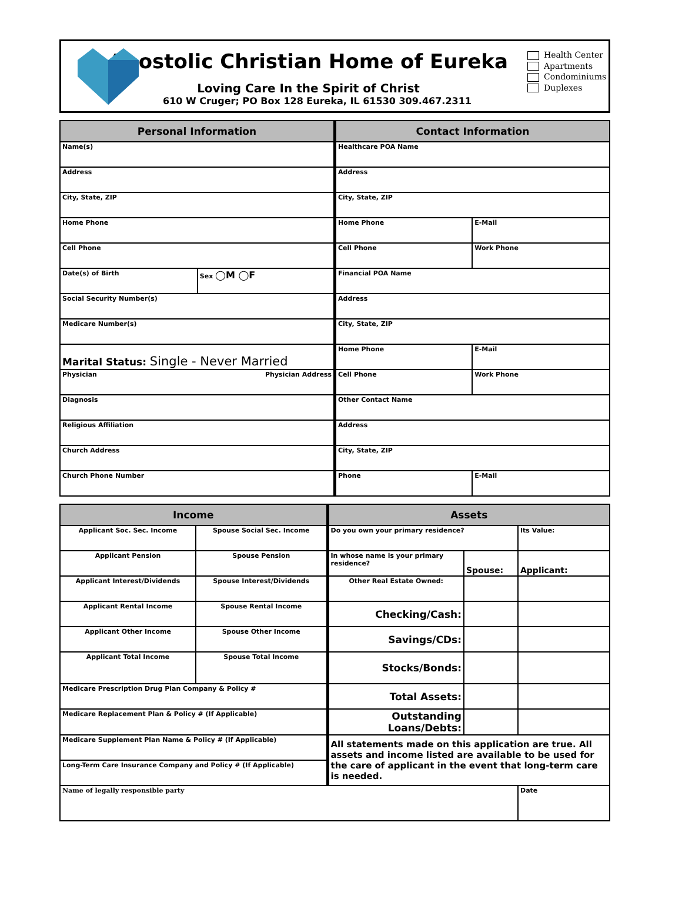Apostolic Christian Home of Eureka
Loving Care In the Spirit of Christ
610 W Cruger; PO Box 128 Eureka, IL 61530 309.467.2311
Health Center
Apartments
Condominiums
Duplexes
| Personal Information | | Contact Information | |
| --- | --- | --- | --- |
| Name(s) | | Healthcare POA Name | |
| Address | | Address | |
| City, State, ZIP | | City, State, ZIP | |
| Home Phone | | Home Phone | E-Mail |
| Cell Phone | | Cell Phone | Work Phone |
| Date(s) of Birth | Sex ◯M ◯F | Financial POA Name | |
| Social Security Number(s) | | Address | |
| Medicare Number(s) | | City, State, ZIP | |
| Marital Status: Single - Never Married | | Home Phone | E-Mail |
| Physician Physician Address | | Cell Phone | Work Phone |
| Diagnosis | | Other Contact Name | |
| Religious Affiliation | | Address | |
| Church Address | | City, State, ZIP | |
| Church Phone Number | | Phone | E-Mail |
| Income | | Assets | | |
| --- | --- | --- | --- | --- |
| Applicant Soc. Sec. Income | Spouse Social Sec. Income | Do you own your primary residence? | | Its Value: |
| Applicant Pension | Spouse Pension | In whose name is your primary residence? | Spouse: | Applicant: |
| Applicant Interest/Dividends | Spouse Interest/Dividends | Other Real Estate Owned: | | |
| Applicant Rental Income | Spouse Rental Income | Checking/Cash: | | |
| Applicant Other Income | Spouse Other Income | Savings/CDs: | | |
| Applicant Total Income | Spouse Total Income | Stocks/Bonds: | | |
| Medicare Prescription Drug Plan Company & Policy # | | Total Assets: | | |
| Medicare Replacement Plan & Policy # (If Applicable) | | Outstanding Loans/Debts: | | |
| Medicare Supplement Plan Name & Policy # (If Applicable) | | All statements made on this application are true. All assets and income listed are available to be used for the care of applicant in the event that long-term care is needed. | | |
| Long-Term Care Insurance Company and Policy # (If Applicable) | | | | |
| Name of legally responsible party | | | | Date |